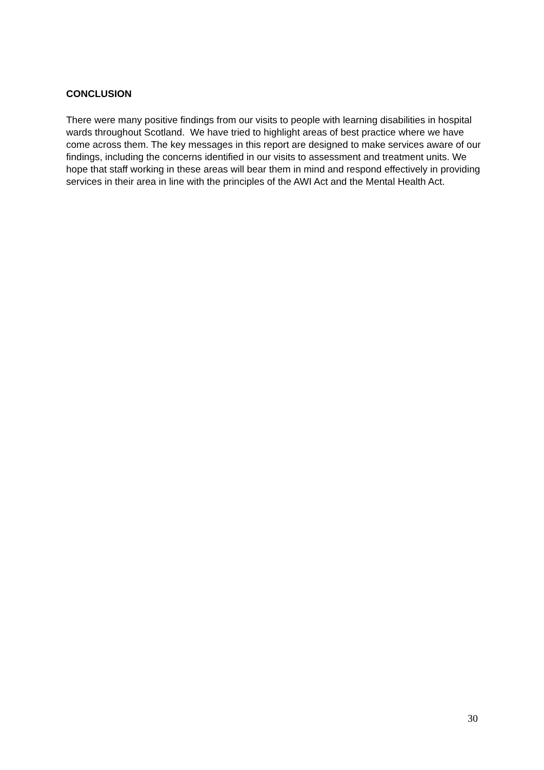CONCLUSION
There were many positive findings from our visits to people with learning disabilities in hospital wards throughout Scotland. We have tried to highlight areas of best practice where we have come across them. The key messages in this report are designed to make services aware of our findings, including the concerns identified in our visits to assessment and treatment units. We hope that staff working in these areas will bear them in mind and respond effectively in providing services in their area in line with the principles of the AWI Act and the Mental Health Act.
30